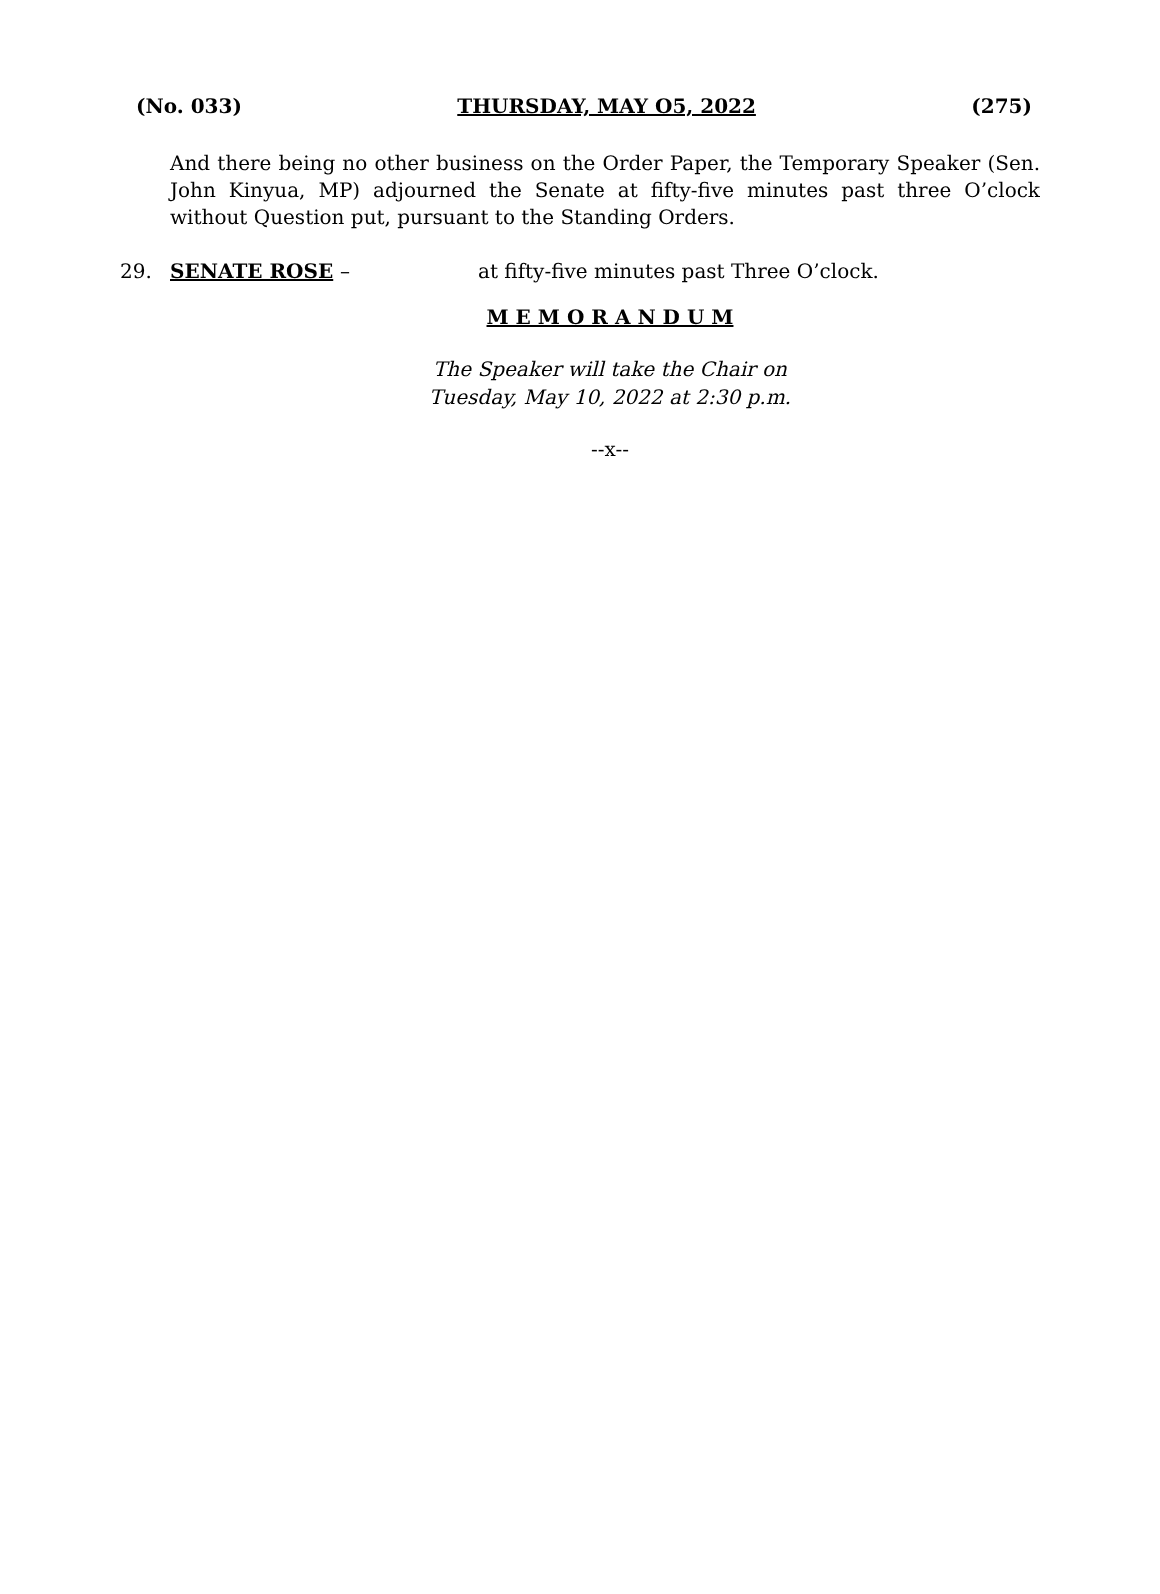(No. 033) THURSDAY, MAY O5, 2022 (275)
And there being no other business on the Order Paper, the Temporary Speaker (Sen. John Kinyua, MP) adjourned the Senate at fifty-five minutes past three O’clock without Question put, pursuant to the Standing Orders.
29. SENATE ROSE – at fifty-five minutes past Three O’clock.
M E M O R A N D U M
The Speaker will take the Chair on
Tuesday, May 10, 2022 at 2:30 p.m.
--x--